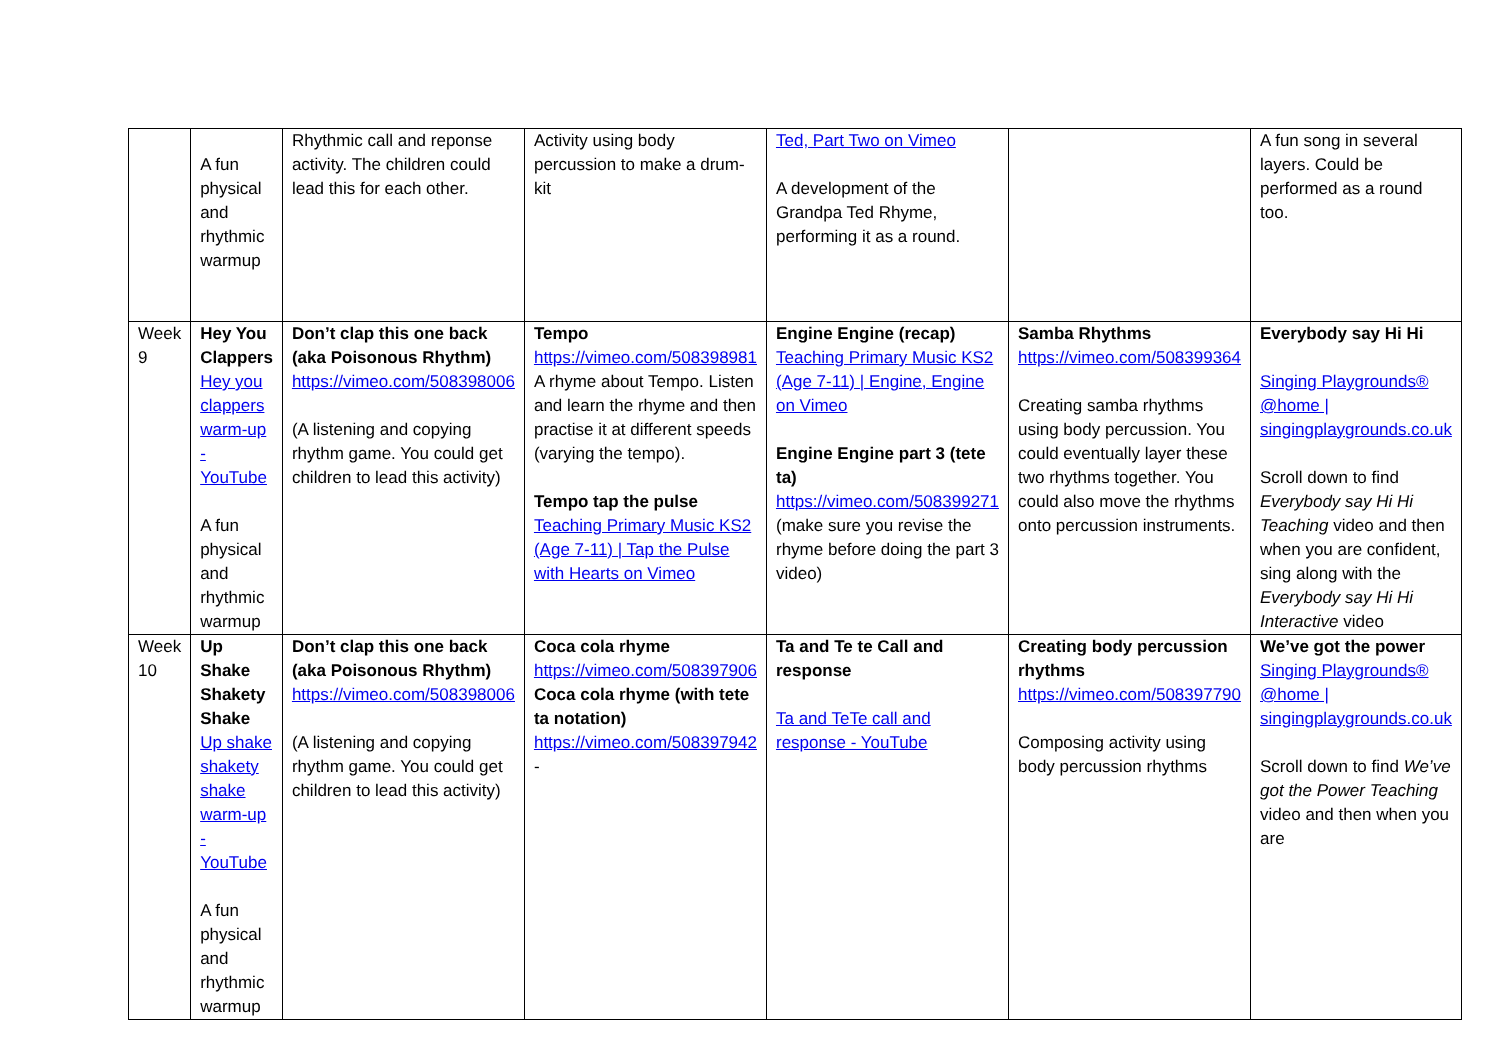| | A fun physical and rhythmic warmup | Rhythmic call and reponse activity. The children could lead this for each other. | Activity using body percussion to make a drum-kit | Ted, Part Two on Vimeo A development of the Grandpa Ted Rhyme, performing it as a round. | | A fun song in several layers. Could be performed as a round too. |
| Week 9 | Hey You Clappers Hey you clappers warm-up - YouTube A fun physical and rhythmic warmup | Don’t clap this one back (aka Poisonous Rhythm) https://vimeo.com/508398006 (A listening and copying rhythm game. You could get children to lead this activity) | Tempo https://vimeo.com/508398981 A rhyme about Tempo. Listen and learn the rhyme and then practise it at different speeds (varying the tempo). Tempo tap the pulse Teaching Primary Music KS2 (Age 7-11) / Tap the Pulse with Hearts on Vimeo | Engine Engine (recap) Teaching Primary Music KS2 (Age 7-11) / Engine, Engine on Vimeo Engine Engine part 3 (tete ta) https://vimeo.com/508399271 (make sure you revise the rhyme before doing the part 3 video) | Samba Rhythms https://vimeo.com/508399364 Creating samba rhythms using body percussion. You could eventually layer these two rhythms together. You could also move the rhythms onto percussion instruments. | Everybody say Hi Hi Singing Playgrounds® @home / singingplaygrounds.co.uk Scroll down to find Everybody say Hi Hi Teaching video and then when you are confident, sing along with the Everybody say Hi Hi Interactive video |
| Week 10 | Up Shake Shakety Shake Up shake shakety shake warm-up - YouTube A fun physical and rhythmic warmup | Don’t clap this one back (aka Poisonous Rhythm) https://vimeo.com/508398006 (A listening and copying rhythm game. You could get children to lead this activity) | Coca cola rhyme https://vimeo.com/508397906 Coca cola rhyme (with tete ta notation) https://vimeo.com/508397942 - | Ta and Te te Call and response Ta and TeTe call and response - YouTube | Creating body percussion rhythms https://vimeo.com/508397790 Composing activity using body percussion rhythms | We’ve got the power Singing Playgrounds® @home / singingplaygrounds.co.uk Scroll down to find We’ve got the Power Teaching video and then when you are |